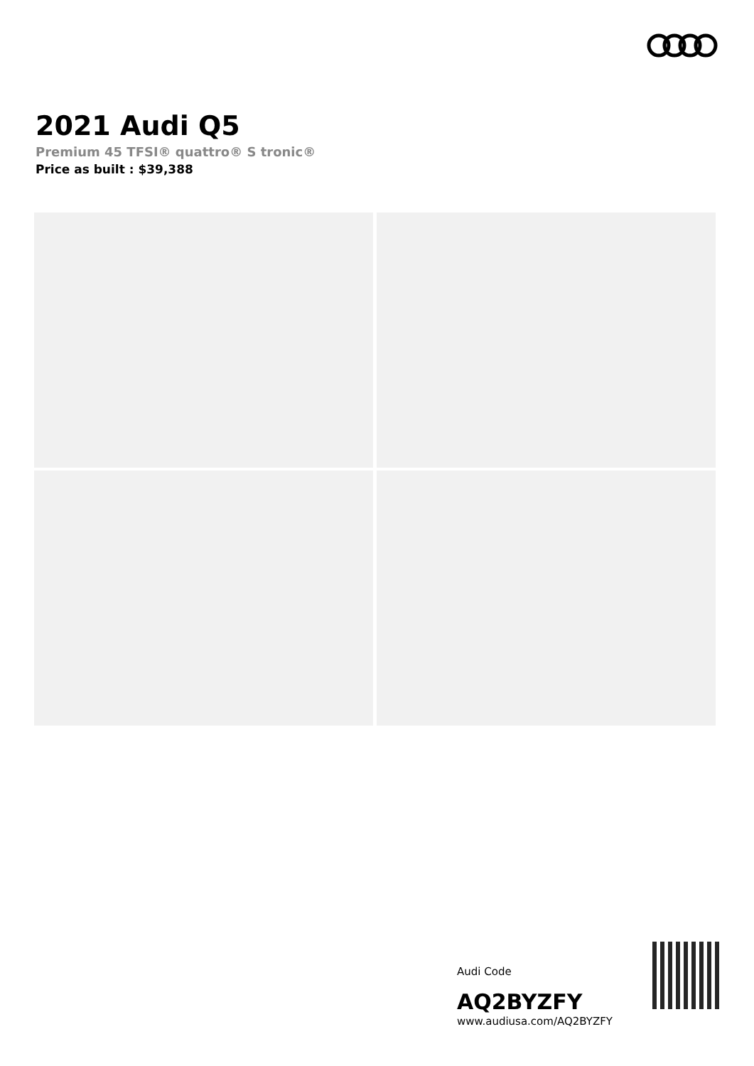2021 Audi Q5
Premium 45 TFSI® quattro® S tronic®
Price as built : $39,388
Audi Code
AQ2BYZFY
www.audiusa.com/AQ2BYZFY